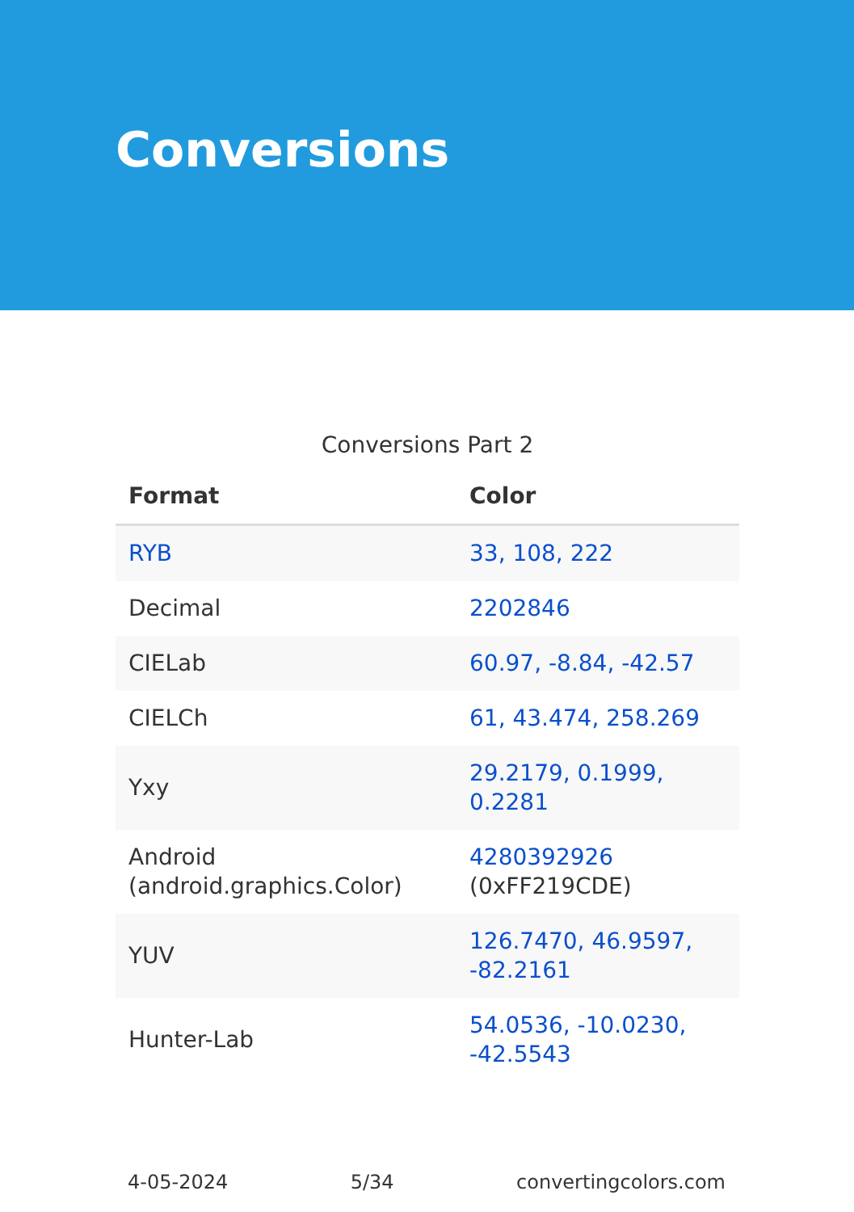Conversions
Conversions Part 2
| Format | Color |
| --- | --- |
| RYB | 33, 108, 222 |
| Decimal | 2202846 |
| CIELab | 60.97, -8.84, -42.57 |
| CIELCh | 61, 43.474, 258.269 |
| Yxy | 29.2179, 0.1999, 0.2281 |
| Android (android.graphics.Color) | 4280392926 (0xFF219CDE) |
| YUV | 126.7470, 46.9597, -82.2161 |
| Hunter-Lab | 54.0536, -10.0230, -42.5543 |
4-05-2024 5/34 convertingcolors.com